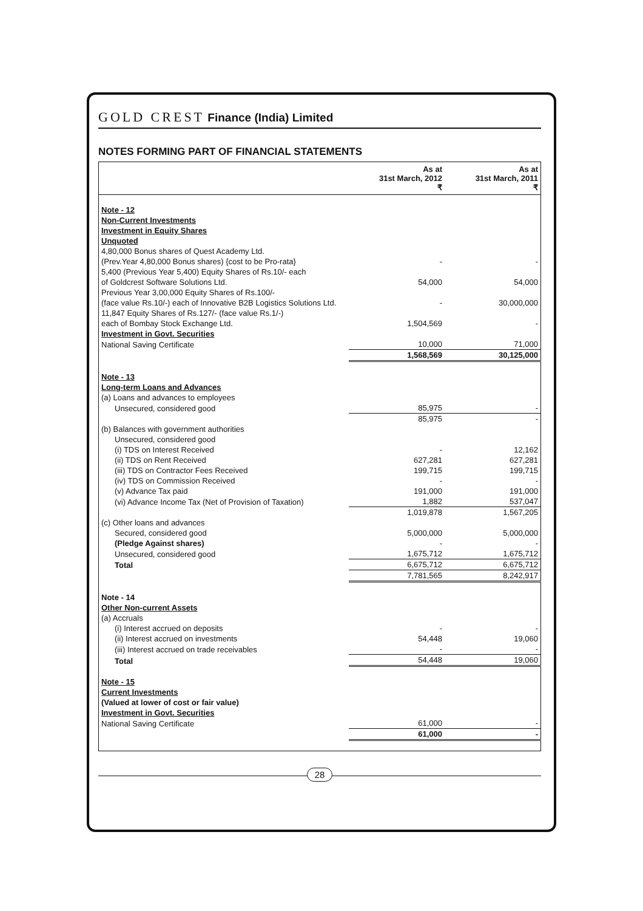GOLD CREST Finance (India) Limited
NOTES FORMING PART OF FINANCIAL STATEMENTS
| | As at 31st March, 2012 ₹ | As at 31st March, 2011 ₹ |
| --- | --- | --- |
| Note - 12 | | |
| Non-Current Investments | | |
| Investment in Equity Shares | | |
| Unquoted | | |
| 4,80,000 Bonus shares of Quest Academy Ltd. | | |
| (Prev.Year 4,80,000 Bonus shares) {cost to be Pro-rata} | - | - |
| 5,400 (Previous Year 5,400) Equity Shares of Rs.10/- each | | |
| of Goldcrest Software Solutions Ltd. | 54,000 | 54,000 |
| Previous Year 3,00,000 Equity Shares of Rs.100/- | | |
| (face value Rs.10/-) each of Innovative B2B Logistics Solutions Ltd. | - | 30,000,000 |
| 11,847 Equity Shares of Rs.127/- (face value Rs.1/-) | | |
| each of Bombay Stock Exchange Ltd. | 1,504,569 | - |
| Investment in Govt. Securities | | |
| National Saving Certificate | 10,000 | 71,000 |
| | 1,568,569 | 30,125,000 |
| Note - 13 | | |
| Long-term Loans and Advances | | |
| (a) Loans and advances to employees | | |
| Unsecured, considered good | 85,975 | - |
| | 85,975 | - |
| (b) Balances with government authorities | | |
| Unsecured, considered good | | |
| (i) TDS on Interest Received | - | 12,162 |
| (ii) TDS on Rent Received | 627,281 | 627,281 |
| (iii) TDS on Contractor Fees Received | 199,715 | 199,715 |
| (iv) TDS on Commission Received | - | - |
| (v) Advance Tax paid | 191,000 | 191,000 |
| (vi) Advance Income Tax (Net of Provision of Taxation) | 1,882 | 537,047 |
| | 1,019,878 | 1,567,205 |
| (c) Other loans and advances | | |
| Secured, considered good | 5,000,000 | 5,000,000 |
| (Pledge Against shares) | - | - |
| Unsecured, considered good | 1,675,712 | 1,675,712 |
| Total | 6,675,712 | 6,675,712 |
| | 7,781,565 | 8,242,917 |
| Note - 14 | | |
| Other Non-current Assets | | |
| (a) Accruals | | |
| (i) Interest accrued on deposits | - | - |
| (ii) Interest accrued on investments | 54,448 | 19,060 |
| (iii) Interest accrued on trade receivables | - | - |
| Total | 54,448 | 19,060 |
| Note - 15 | | |
| Current Investments | | |
| (Valued at lower of cost or fair value) | | |
| Investment in Govt. Securities | | |
| National Saving Certificate | 61,000 | - |
| | 61,000 | - |
28